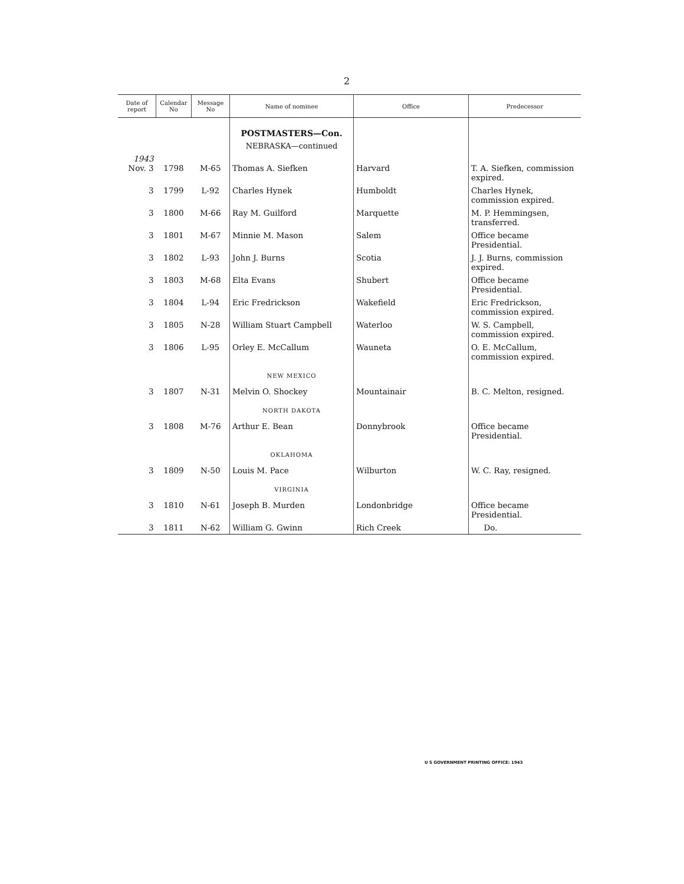2
| Date of report | Calendar No | Message No | Name of nominee | Office | Predecessor |
| --- | --- | --- | --- | --- | --- |
| | | | POSTMASTERS—Con. | | |
| | | | NEBRASKA—continued | | |
| 1943 Nov. 3 | 1798 | M-65 | Thomas A. Siefken | Harvard | T. A. Siefken, commission expired. |
| 3 | 1799 | L-92 | Charles Hynek | Humboldt | Charles Hynek, commission expired. |
| 3 | 1800 | M-66 | Ray M. Guilford | Marquette | M. P. Hemmingsen, transferred. |
| 3 | 1801 | M-67 | Minnie M. Mason | Salem | Office became Presidential. |
| 3 | 1802 | L-93 | John J. Burns | Scotia | J. J. Burns, commission expired. |
| 3 | 1803 | M-68 | Elta Evans | Shubert | Office became Presidential. |
| 3 | 1804 | L-94 | Eric Fredrickson | Wakefield | Eric Fredrickson, commission expired. |
| 3 | 1805 | N-28 | William Stuart Campbell | Waterloo | W. S. Campbell, commission expired. |
| 3 | 1806 | L-95 | Orley E. McCallum | Wauneta | O. E. McCallum, commission expired. |
| | | | NEW MEXICO | | |
| 3 | 1807 | N-31 | Melvin O. Shockey | Mountainair | B. C. Melton, resigned. |
| | | | NORTH DAKOTA | | |
| 3 | 1808 | M-76 | Arthur E. Bean | Donnybrook | Office became Presidential. |
| | | | OKLAHOMA | | |
| 3 | 1809 | N-50 | Louis M. Pace | Wilburton | W. C. Ray, resigned. |
| | | | VIRGINIA | | |
| 3 | 1810 | N-61 | Joseph B. Murden | Londonbridge | Office became Presidential. |
| 3 | 1811 | N-62 | William G. Gwinn | Rich Creek | Do. |
U S GOVERNMENT PRINTING OFFICE: 1943